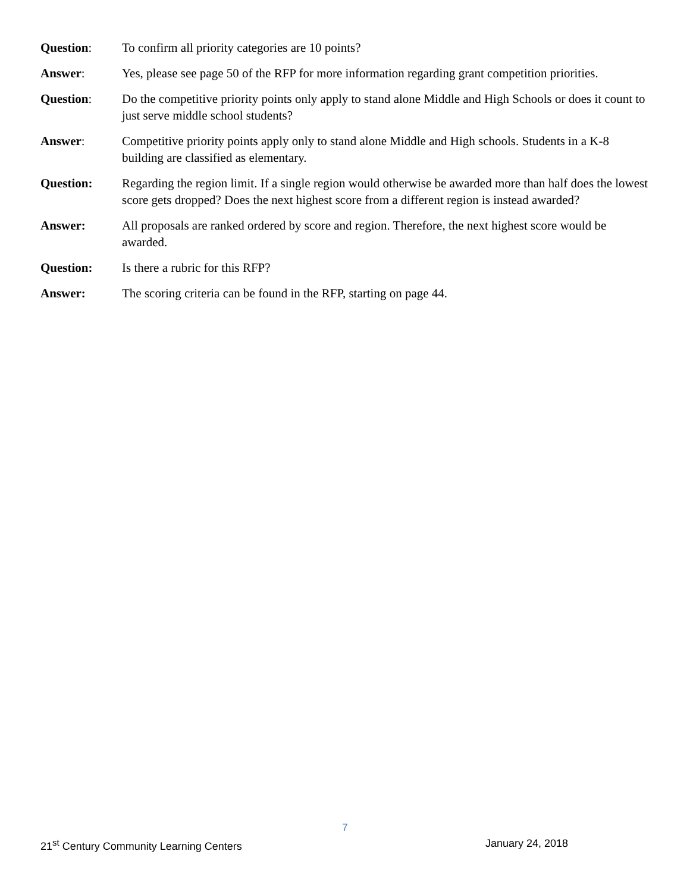Question: To confirm all priority categories are 10 points?
Answer: Yes, please see page 50 of the RFP for more information regarding grant competition priorities.
Question: Do the competitive priority points only apply to stand alone Middle and High Schools or does it count to just serve middle school students?
Answer: Competitive priority points apply only to stand alone Middle and High schools. Students in a K-8 building are classified as elementary.
Question: Regarding the region limit. If a single region would otherwise be awarded more than half does the lowest score gets dropped? Does the next highest score from a different region is instead awarded?
Answer: All proposals are ranked ordered by score and region. Therefore, the next highest score would be awarded.
Question: Is there a rubric for this RFP?
Answer: The scoring criteria can be found in the RFP, starting on page 44.
7
21<sup>st</sup> Century Community Learning Centers January 24, 2018